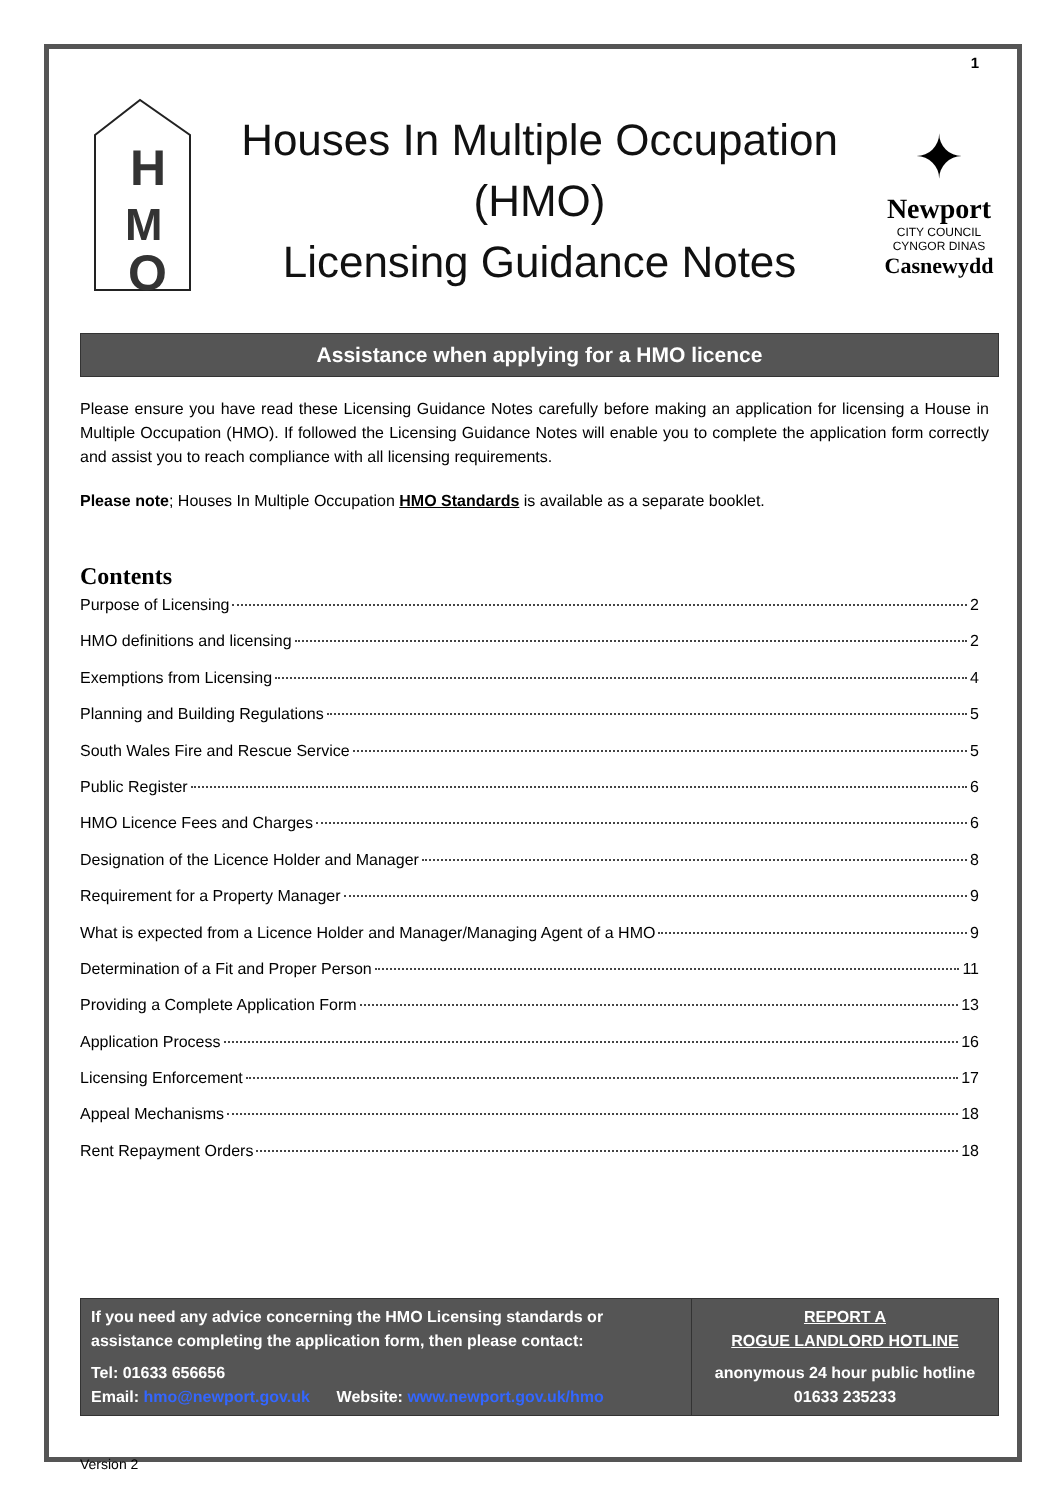1
H
M
O
Houses In Multiple Occupation
(HMO)
Licensing Guidance Notes
✦
Newport
CITY COUNCIL
CYNGOR DINAS
Casnewydd
Assistance when applying for a HMO licence
Please ensure you have read these Licensing Guidance Notes carefully before making an application for licensing a House in Multiple Occupation (HMO). If followed the Licensing Guidance Notes will enable you to complete the application form correctly and assist you to reach compliance with all licensing requirements.
Please note; Houses In Multiple Occupation HMO Standards is available as a separate booklet.
Contents
Purpose of Licensing 2
HMO definitions and licensing 2
Exemptions from Licensing 4
Planning and Building Regulations 5
South Wales Fire and Rescue Service 5
Public Register 6
HMO Licence Fees and Charges 6
Designation of the Licence Holder and Manager 8
Requirement for a Property Manager 9
What is expected from a Licence Holder and Manager/Managing Agent of a HMO 9
Determination of a Fit and Proper Person 11
Providing a Complete Application Form 13
Application Process 16
Licensing Enforcement 17
Appeal Mechanisms 18
Rent Repayment Orders 18
If you need any advice concerning the HMO Licensing standards or assistance completing the application form, then please contact:
Tel: 01633 656656
Email: hmo@newport.gov.uk Website: www.newport.gov.uk/hmo
REPORT A
ROGUE LANDLORD HOTLINE
anonymous 24 hour public hotline
01633 235233
Version 2